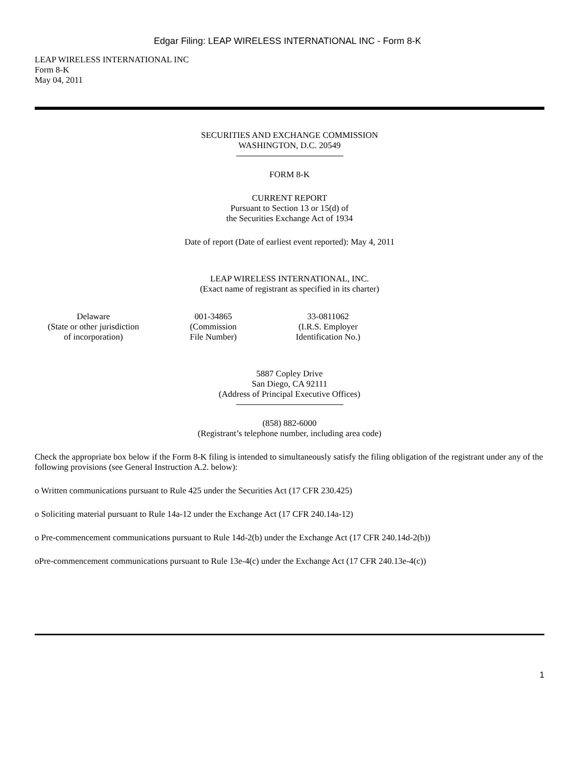Edgar Filing: LEAP WIRELESS INTERNATIONAL INC - Form 8-K
LEAP WIRELESS INTERNATIONAL INC
Form 8-K
May 04, 2011
SECURITIES AND EXCHANGE COMMISSION
WASHINGTON, D.C. 20549
FORM 8-K
CURRENT REPORT
Pursuant to Section 13 or 15(d) of
the Securities Exchange Act of 1934
Date of report (Date of earliest event reported): May 4, 2011
LEAP WIRELESS INTERNATIONAL, INC.
(Exact name of registrant as specified in its charter)
| Delaware (State or other jurisdiction of incorporation) | 001-34865 (Commission File Number) | 33-0811062 (I.R.S. Employer Identification No.) |
5887 Copley Drive
San Diego, CA 92111
(Address of Principal Executive Offices)
(858) 882-6000
(Registrant’s telephone number, including area code)
Check the appropriate box below if the Form 8-K filing is intended to simultaneously satisfy the filing obligation of the registrant under any of the following provisions (see General Instruction A.2. below):
o Written communications pursuant to Rule 425 under the Securities Act (17 CFR 230.425)
o Soliciting material pursuant to Rule 14a-12 under the Exchange Act (17 CFR 240.14a-12)
o Pre-commencement communications pursuant to Rule 14d-2(b) under the Exchange Act (17 CFR 240.14d-2(b))
oPre-commencement communications pursuant to Rule 13e-4(c) under the Exchange Act (17 CFR 240.13e-4(c))
1